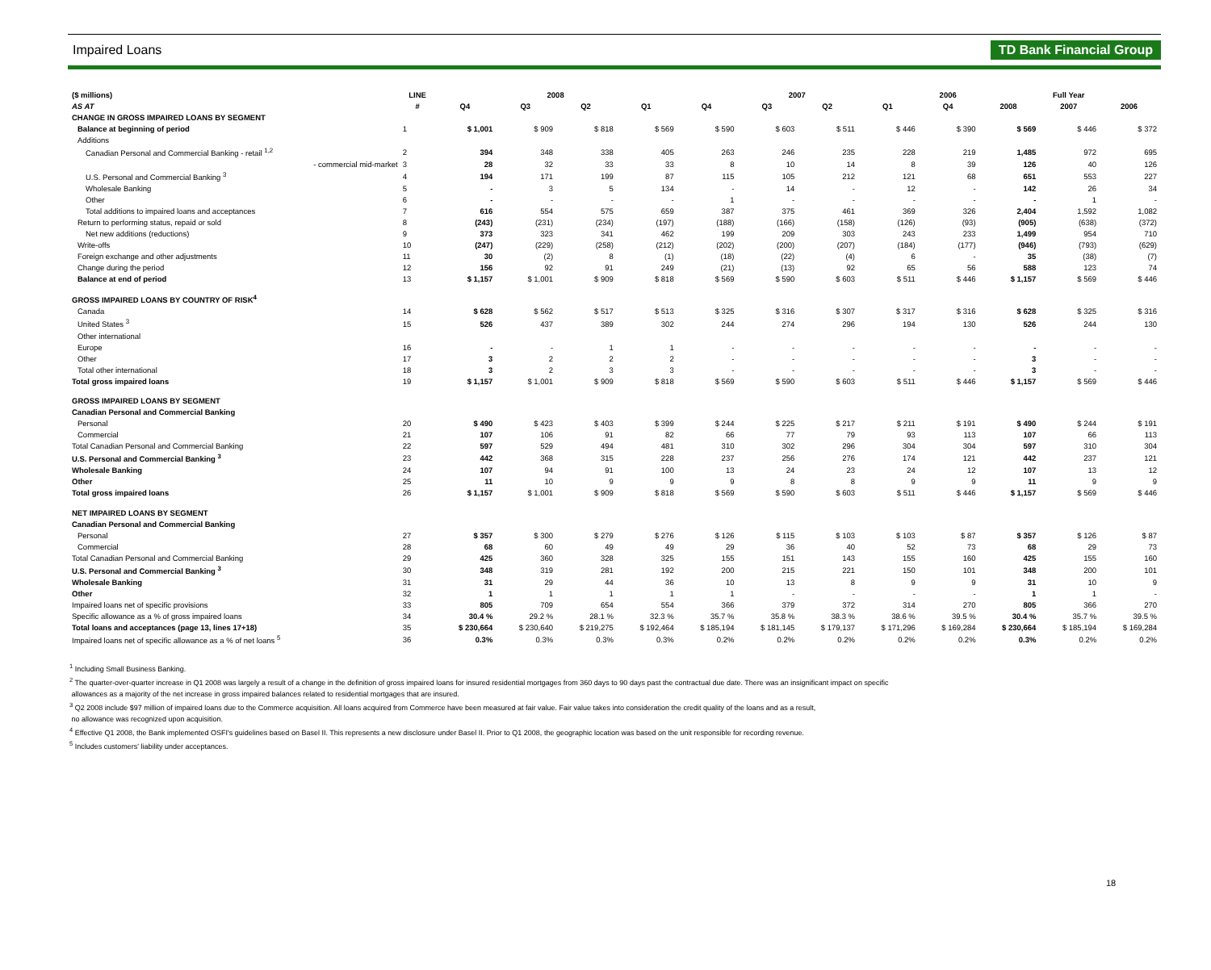Impaired Loans TD Bank Financial Group
| ($ millions) | LINE | 2008 | | | | 2007 | | | | 2006 | Full Year | | |
| --- | --- | --- | --- | --- | --- | --- | --- | --- | --- | --- | --- | --- | --- |
| AS AT | # | Q4 | Q3 | Q2 | Q1 | Q4 | Q3 | Q2 | Q1 | Q4 | 2008 | 2007 | 2006 |
| CHANGE IN GROSS IMPAIRED LOANS BY SEGMENT | | | | | | | | | | | | | |
| Balance at beginning of period | 1 | $ 1,001 | $ 909 | $ 818 | $ 569 | $ 590 | $ 603 | $ 511 | $ 446 | $ 390 | $ 569 | $ 446 | $ 372 |
| Additions | | | | | | | | | | | | | |
| Canadian Personal and Commercial Banking - retail <sup>1,2</sup> | 2 | 394 | 348 | 338 | 405 | 263 | 246 | 235 | 228 | 219 | 1,485 | 972 | 695 |
| - commercial mid-market | 3 | 28 | 32 | 33 | 33 | 8 | 10 | 14 | 8 | 39 | 126 | 40 | 126 |
| U.S. Personal and Commercial Banking <sup>3</sup> | 4 | 194 | 171 | 199 | 87 | 115 | 105 | 212 | 121 | 68 | 651 | 553 | 227 |
| Wholesale Banking | 5 | - | 3 | 5 | 134 | - | 14 | - | 12 | - | 142 | 26 | 34 |
| Other | 6 | - | - | - | - | 1 | - | - | - | - | - | 1 | - |
| Total additions to impaired loans and acceptances | 7 | 616 | 554 | 575 | 659 | 387 | 375 | 461 | 369 | 326 | 2,404 | 1,592 | 1,082 |
| Return to performing status, repaid or sold | 8 | (243) | (231) | (234) | (197) | (188) | (166) | (158) | (126) | (93) | (905) | (638) | (372) |
| Net new additions (reductions) | 9 | 373 | 323 | 341 | 462 | 199 | 209 | 303 | 243 | 233 | 1,499 | 954 | 710 |
| Write-offs | 10 | (247) | (229) | (258) | (212) | (202) | (200) | (207) | (184) | (177) | (946) | (793) | (629) |
| Foreign exchange and other adjustments | 11 | 30 | (2) | 8 | (1) | (18) | (22) | (4) | 6 | - | 35 | (38) | (7) |
| Change during the period | 12 | 156 | 92 | 91 | 249 | (21) | (13) | 92 | 65 | 56 | 588 | 123 | 74 |
| Balance at end of period | 13 | $ 1,157 | $ 1,001 | $ 909 | $ 818 | $ 569 | $ 590 | $ 603 | $ 511 | $ 446 | $ 1,157 | $ 569 | $ 446 |
| GROSS IMPAIRED LOANS BY COUNTRY OF RISK<sup>4</sup> | | | | | | | | | | | | | |
| Canada | 14 | $ 628 | $ 562 | $ 517 | $ 513 | $ 325 | $ 316 | $ 307 | $ 317 | $ 316 | $ 628 | $ 325 | $ 316 |
| United States <sup>3</sup> | 15 | 526 | 437 | 389 | 302 | 244 | 274 | 296 | 194 | 130 | 526 | 244 | 130 |
| Other international | | | | | | | | | | | | | |
| Europe | 16 | - | - | 1 | 1 | - | - | - | - | - | - | - | - |
| Other | 17 | 3 | 2 | 2 | 2 | - | - | - | - | - | 3 | - | - |
| Total other international | 18 | 3 | 2 | 3 | 3 | - | - | - | - | - | 3 | - | - |
| Total gross impaired loans | 19 | $ 1,157 | $ 1,001 | $ 909 | $ 818 | $ 569 | $ 590 | $ 603 | $ 511 | $ 446 | $ 1,157 | $ 569 | $ 446 |
| GROSS IMPAIRED LOANS BY SEGMENT | | | | | | | | | | | | | |
| Canadian Personal and Commercial Banking | | | | | | | | | | | | | |
| Personal | 20 | $ 490 | $ 423 | $ 403 | $ 399 | $ 244 | $ 225 | $ 217 | $ 211 | $ 191 | $ 490 | $ 244 | $ 191 |
| Commercial | 21 | 107 | 106 | 91 | 82 | 66 | 77 | 79 | 93 | 113 | 107 | 66 | 113 |
| Total Canadian Personal and Commercial Banking | 22 | 597 | 529 | 494 | 481 | 310 | 302 | 296 | 304 | 304 | 597 | 310 | 304 |
| U.S. Personal and Commercial Banking <sup>3</sup> | 23 | 442 | 368 | 315 | 228 | 237 | 256 | 276 | 174 | 121 | 442 | 237 | 121 |
| Wholesale Banking | 24 | 107 | 94 | 91 | 100 | 13 | 24 | 23 | 24 | 12 | 107 | 13 | 12 |
| Other | 25 | 11 | 10 | 9 | 9 | 9 | 8 | 8 | 9 | 9 | 11 | 9 | 9 |
| Total gross impaired loans | 26 | $ 1,157 | $ 1,001 | $ 909 | $ 818 | $ 569 | $ 590 | $ 603 | $ 511 | $ 446 | $ 1,157 | $ 569 | $ 446 |
| NET IMPAIRED LOANS BY SEGMENT | | | | | | | | | | | | | |
| Canadian Personal and Commercial Banking | | | | | | | | | | | | | |
| Personal | 27 | $ 357 | $ 300 | $ 279 | $ 276 | $ 126 | $ 115 | $ 103 | $ 103 | $ 87 | $ 357 | $ 126 | $ 87 |
| Commercial | 28 | 68 | 60 | 49 | 49 | 29 | 36 | 40 | 52 | 73 | 68 | 29 | 73 |
| Total Canadian Personal and Commercial Banking | 29 | 425 | 360 | 328 | 325 | 155 | 151 | 143 | 155 | 160 | 425 | 155 | 160 |
| U.S. Personal and Commercial Banking <sup>3</sup> | 30 | 348 | 319 | 281 | 192 | 200 | 215 | 221 | 150 | 101 | 348 | 200 | 101 |
| Wholesale Banking | 31 | 31 | 29 | 44 | 36 | 10 | 13 | 8 | 9 | 9 | 31 | 10 | 9 |
| Other | 32 | 1 | 1 | 1 | 1 | 1 | - | - | - | - | 1 | 1 | - |
| Impaired loans net of specific provisions | 33 | 805 | 709 | 654 | 554 | 366 | 379 | 372 | 314 | 270 | 805 | 366 | 270 |
| Specific allowance as a % of gross impaired loans | 34 | 30.4 % | 29.2 % | 28.1 % | 32.3 % | 35.7 % | 35.8 % | 38.3 % | 38.6 % | 39.5 % | 30.4 % | 35.7 % | 39.5 % |
| Total loans and acceptances (page 13, lines 17+18) | 35 | $ 230,664 | $ 230,640 | $ 219,275 | $ 192,464 | $ 185,194 | $ 181,145 | $ 179,137 | $ 171,296 | $ 169,284 | $ 230,664 | $ 185,194 | $ 169,284 |
| Impaired loans net of specific allowance as a % of net loans <sup>5</sup> | 36 | 0.3% | 0.3% | 0.3% | 0.3% | 0.2% | 0.2% | 0.2% | 0.2% | 0.2% | 0.3% | 0.2% | 0.2% |
<sup>1</sup> Including Small Business Banking.
<sup>2</sup> The quarter-over-quarter increase in Q1 2008 was largely a result of a change in the definition of gross impaired loans for insured residential mortgages from 360 days to 90 days past the contractual due date. There was an insignificant impact on specific
allowances as a majority of the net increase in gross impaired balances related to residential mortgages that are insured.
<sup>3</sup> Q2 2008 include $97 million of impaired loans due to the Commerce acquisition. All loans acquired from Commerce have been measured at fair value. Fair value takes into consideration the credit quality of the loans and as a result,
no allowance was recognized upon acquisition.
<sup>4</sup> Effective Q1 2008, the Bank implemented OSFI's guidelines based on Basel II. This represents a new disclosure under Basel II. Prior to Q1 2008, the geographic location was based on the unit responsible for recording revenue.
<sup>5</sup> Includes customers' liability under acceptances.
18